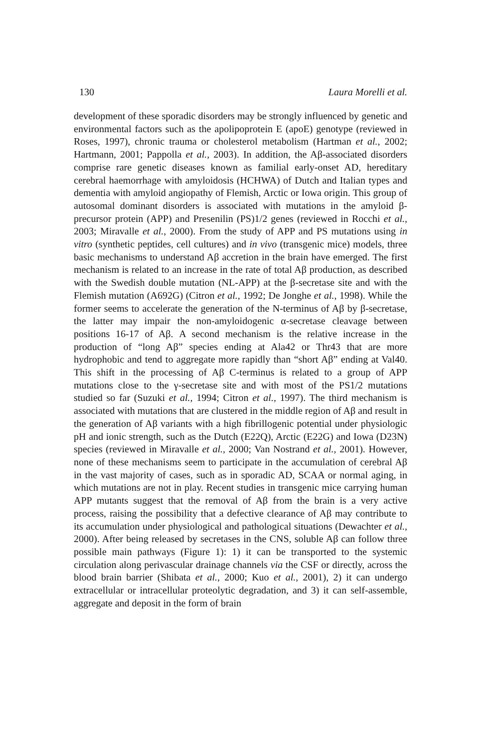130 Laura Morelli et al.
development of these sporadic disorders may be strongly influenced by genetic and environmental factors such as the apolipoprotein E (apoE) genotype (reviewed in Roses, 1997), chronic trauma or cholesterol metabolism (Hartman et al., 2002; Hartmann, 2001; Pappolla et al., 2003). In addition, the Aβ-associated disorders comprise rare genetic diseases known as familial early-onset AD, hereditary cerebral haemorrhage with amyloidosis (HCHWA) of Dutch and Italian types and dementia with amyloid angiopathy of Flemish, Arctic or Iowa origin. This group of autosomal dominant disorders is associated with mutations in the amyloid β-precursor protein (APP) and Presenilin (PS)1/2 genes (reviewed in Rocchi et al., 2003; Miravalle et al., 2000). From the study of APP and PS mutations using in vitro (synthetic peptides, cell cultures) and in vivo (transgenic mice) models, three basic mechanisms to understand Aβ accretion in the brain have emerged. The first mechanism is related to an increase in the rate of total Aβ production, as described with the Swedish double mutation (NL-APP) at the β-secretase site and with the Flemish mutation (A692G) (Citron et al., 1992; De Jonghe et al., 1998). While the former seems to accelerate the generation of the N-terminus of Aβ by β-secretase, the latter may impair the non-amyloidogenic α-secretase cleavage between positions 16-17 of Aβ. A second mechanism is the relative increase in the production of “long Aβ” species ending at Ala42 or Thr43 that are more hydrophobic and tend to aggregate more rapidly than “short Aβ” ending at Val40. This shift in the processing of Aβ C-terminus is related to a group of APP mutations close to the γ-secretase site and with most of the PS1/2 mutations studied so far (Suzuki et al., 1994; Citron et al., 1997). The third mechanism is associated with mutations that are clustered in the middle region of Aβ and result in the generation of Aβ variants with a high fibrillogenic potential under physiologic pH and ionic strength, such as the Dutch (E22Q), Arctic (E22G) and Iowa (D23N) species (reviewed in Miravalle et al., 2000; Van Nostrand et al., 2001). However, none of these mechanisms seem to participate in the accumulation of cerebral Aβ in the vast majority of cases, such as in sporadic AD, SCAA or normal aging, in which mutations are not in play. Recent studies in transgenic mice carrying human APP mutants suggest that the removal of Aβ from the brain is a very active process, raising the possibility that a defective clearance of Aβ may contribute to its accumulation under physiological and pathological situations (Dewachter et al., 2000). After being released by secretases in the CNS, soluble Aβ can follow three possible main pathways (Figure 1): 1) it can be transported to the systemic circulation along perivascular drainage channels via the CSF or directly, across the blood brain barrier (Shibata et al., 2000; Kuo et al., 2001), 2) it can undergo extracellular or intracellular proteolytic degradation, and 3) it can self-assemble, aggregate and deposit in the form of brain